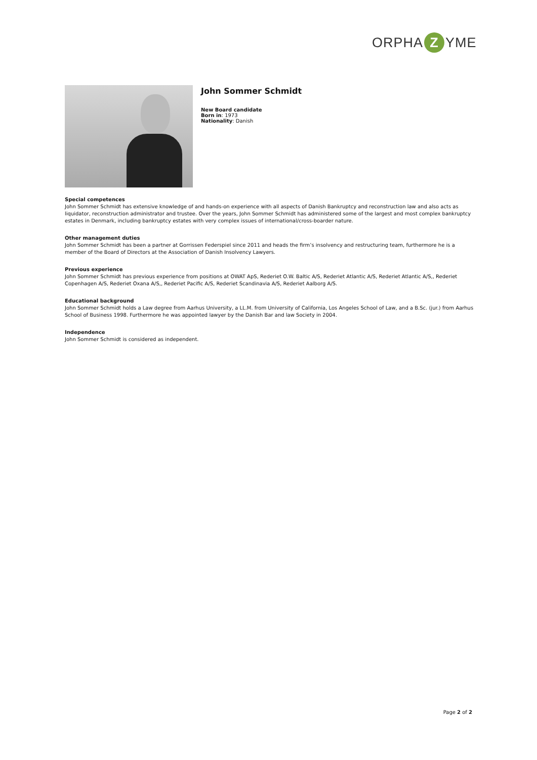ORPHA Z YME
John Sommer Schmidt
New Board candidate
Born in: 1973
Nationality: Danish
Special competences
John Sommer Schmidt has extensive knowledge of and hands-on experience with all aspects of Danish Bankruptcy and reconstruction law and also acts as liquidator, reconstruction administrator and trustee. Over the years, John Sommer Schmidt has administered some of the largest and most complex bankruptcy estates in Denmark, including bankruptcy estates with very complex issues of international/cross-boarder nature.
Other management duties
John Sommer Schmidt has been a partner at Gorrissen Federspiel since 2011 and heads the firm’s insolvency and restructuring team, furthermore he is a member of the Board of Directors at the Association of Danish Insolvency Lawyers.
Previous experience
John Sommer Schmidt has previous experience from positions at OWAT ApS, Rederiet O.W. Baltic A/S, Rederiet Atlantic A/S, Rederiet Atlantic A/S,, Rederiet Copenhagen A/S, Rederiet Oxana A/S,, Rederiet Pacific A/S, Rederiet Scandinavia A/S, Rederiet Aalborg A/S.
Educational background
John Sommer Schmidt holds a Law degree from Aarhus University, a LL.M. from University of California, Los Angeles School of Law, and a B.Sc. (jur.) from Aarhus School of Business 1998. Furthermore he was appointed lawyer by the Danish Bar and law Society in 2004.
Independence
John Sommer Schmidt is considered as independent.
Page 2 of 2